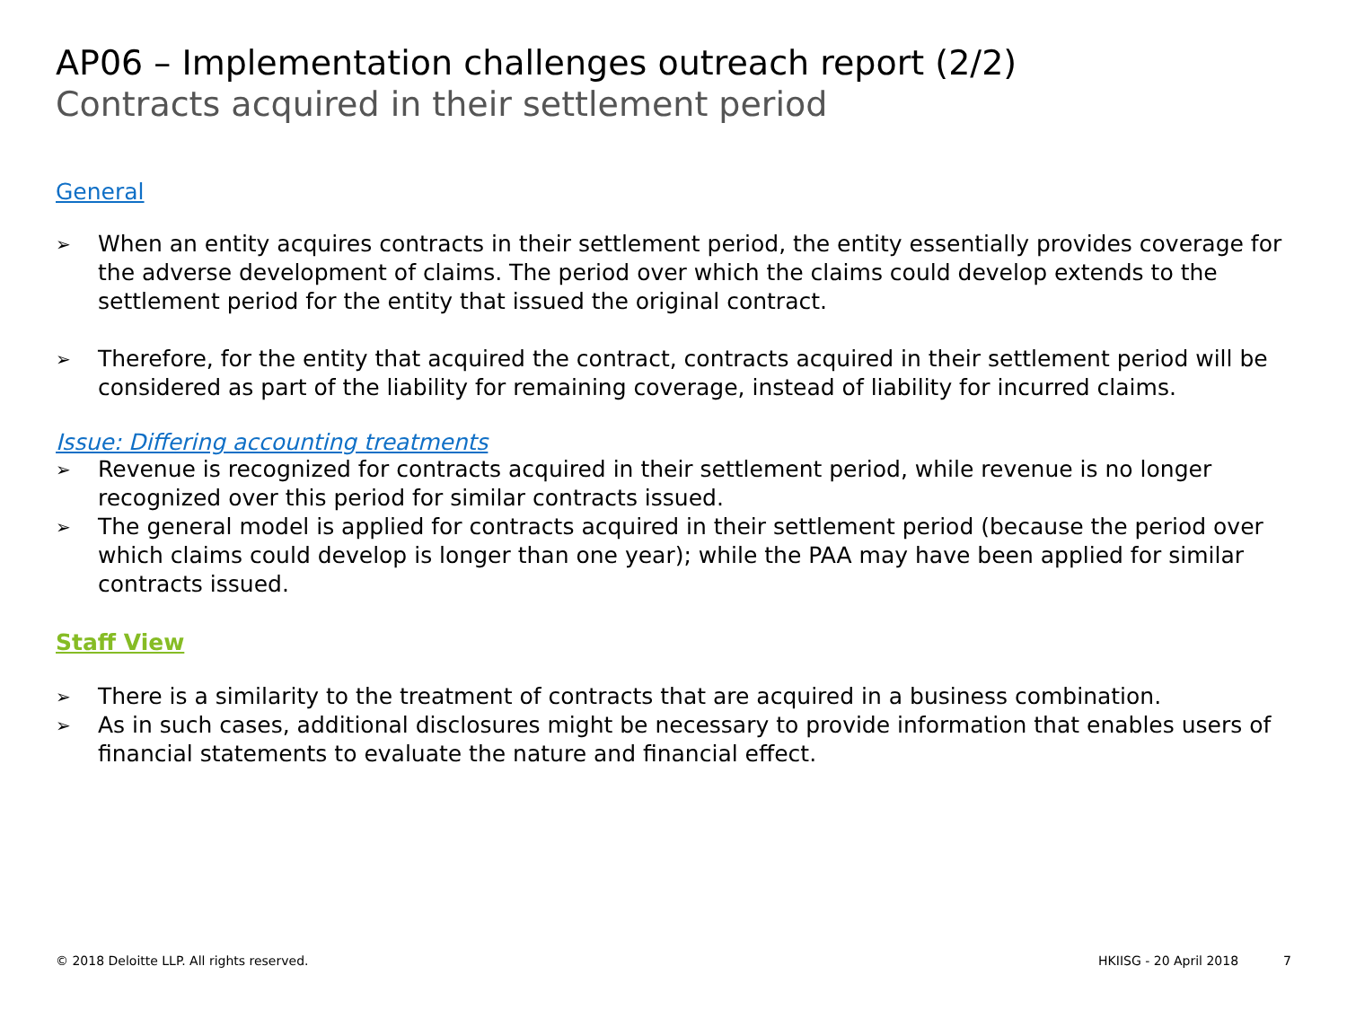AP06 – Implementation challenges outreach report (2/2)
Contracts acquired in their settlement period
General
➢ When an entity acquires contracts in their settlement period, the entity essentially provides coverage for the adverse development of claims. The period over which the claims could develop extends to the settlement period for the entity that issued the original contract.
➢ Therefore, for the entity that acquired the contract, contracts acquired in their settlement period will be considered as part of the liability for remaining coverage, instead of liability for incurred claims.
Issue: Differing accounting treatments
➢ Revenue is recognized for contracts acquired in their settlement period, while revenue is no longer recognized over this period for similar contracts issued.
➢ The general model is applied for contracts acquired in their settlement period (because the period over which claims could develop is longer than one year); while the PAA may have been applied for similar contracts issued.
Staff View
➢ There is a similarity to the treatment of contracts that are acquired in a business combination.
➢ As in such cases, additional disclosures might be necessary to provide information that enables users of financial statements to evaluate the nature and financial effect.
© 2018 Deloitte LLP. All rights reserved. HKIISG - 20 April 2018 7